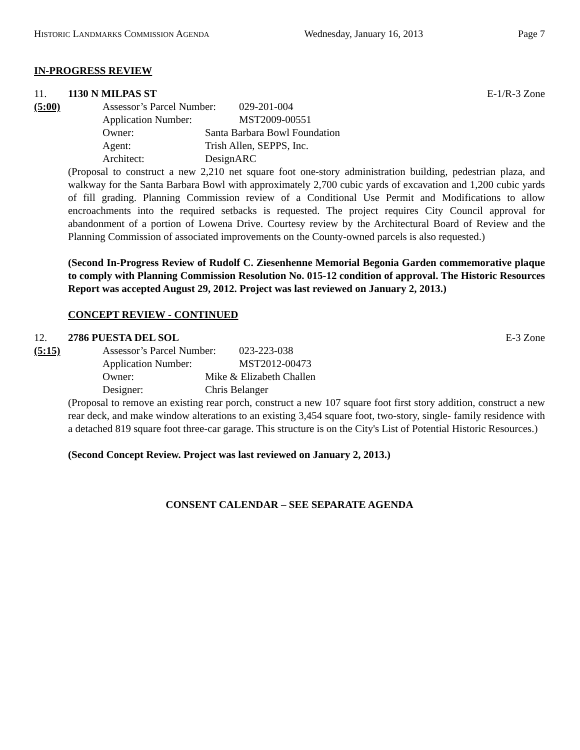HISTORIC LANDMARKS COMMISSION AGENDA Wednesday, January 16, 2013 Page 7
IN-PROGRESS REVIEW
11. 1130 N MILPAS ST E-1/R-3 Zone
(5:00) Assessor’s Parcel Number: 029-201-004
Application Number: MST2009-00551
Owner: Santa Barbara Bowl Foundation
Agent: Trish Allen, SEPPS, Inc.
Architect: DesignARC
(Proposal to construct a new 2,210 net square foot one-story administration building, pedestrian plaza, and walkway for the Santa Barbara Bowl with approximately 2,700 cubic yards of excavation and 1,200 cubic yards of fill grading. Planning Commission review of a Conditional Use Permit and Modifications to allow encroachments into the required setbacks is requested. The project requires City Council approval for abandonment of a portion of Lowena Drive. Courtesy review by the Architectural Board of Review and the Planning Commission of associated improvements on the County-owned parcels is also requested.)
(Second In-Progress Review of Rudolf C. Ziesenhenne Memorial Begonia Garden commemorative plaque to comply with Planning Commission Resolution No. 015-12 condition of approval. The Historic Resources Report was accepted August 29, 2012. Project was last reviewed on January 2, 2013.)
CONCEPT REVIEW - CONTINUED
12. 2786 PUESTA DEL SOL E-3 Zone
(5:15) Assessor’s Parcel Number: 023-223-038
Application Number: MST2012-00473
Owner: Mike & Elizabeth Challen
Designer: Chris Belanger
(Proposal to remove an existing rear porch, construct a new 107 square foot first story addition, construct a new rear deck, and make window alterations to an existing 3,454 square foot, two-story, single- family residence with a detached 819 square foot three-car garage. This structure is on the City's List of Potential Historic Resources.)
(Second Concept Review. Project was last reviewed on January 2, 2013.)
CONSENT CALENDAR – SEE SEPARATE AGENDA